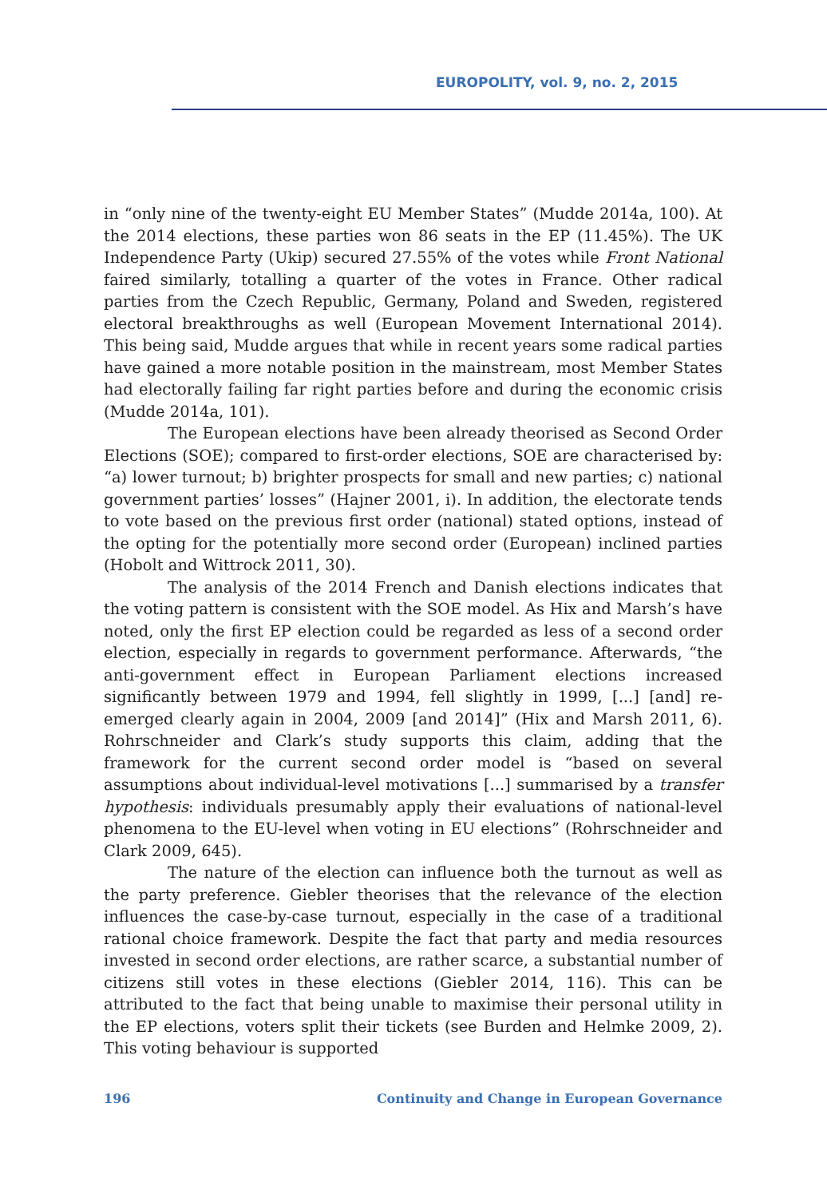EUROPOLITY, vol. 9, no. 2, 2015
in “only nine of the twenty-eight EU Member States” (Mudde 2014a, 100). At the 2014 elections, these parties won 86 seats in the EP (11.45%). The UK Independence Party (Ukip) secured 27.55% of the votes while Front National faired similarly, totalling a quarter of the votes in France. Other radical parties from the Czech Republic, Germany, Poland and Sweden, registered electoral breakthroughs as well (European Movement International 2014). This being said, Mudde argues that while in recent years some radical parties have gained a more notable position in the mainstream, most Member States had electorally failing far right parties before and during the economic crisis (Mudde 2014a, 101).
The European elections have been already theorised as Second Order Elections (SOE); compared to first-order elections, SOE are characterised by: “a) lower turnout; b) brighter prospects for small and new parties; c) national government parties’ losses” (Hajner 2001, i). In addition, the electorate tends to vote based on the previous first order (national) stated options, instead of the opting for the potentially more second order (European) inclined parties (Hobolt and Wittrock 2011, 30).
The analysis of the 2014 French and Danish elections indicates that the voting pattern is consistent with the SOE model. As Hix and Marsh’s have noted, only the first EP election could be regarded as less of a second order election, especially in regards to government performance. Afterwards, “the anti-government effect in European Parliament elections increased significantly between 1979 and 1994, fell slightly in 1999, [...] [and] re-emerged clearly again in 2004, 2009 [and 2014]” (Hix and Marsh 2011, 6). Rohrschneider and Clark’s study supports this claim, adding that the framework for the current second order model is “based on several assumptions about individual-level motivations [...] summarised by a transfer hypothesis: individuals presumably apply their evaluations of national-level phenomena to the EU-level when voting in EU elections” (Rohrschneider and Clark 2009, 645).
The nature of the election can influence both the turnout as well as the party preference. Giebler theorises that the relevance of the election influences the case-by-case turnout, especially in the case of a traditional rational choice framework. Despite the fact that party and media resources invested in second order elections, are rather scarce, a substantial number of citizens still votes in these elections (Giebler 2014, 116). This can be attributed to the fact that being unable to maximise their personal utility in the EP elections, voters split their tickets (see Burden and Helmke 2009, 2). This voting behaviour is supported
196 Continuity and Change in European Governance